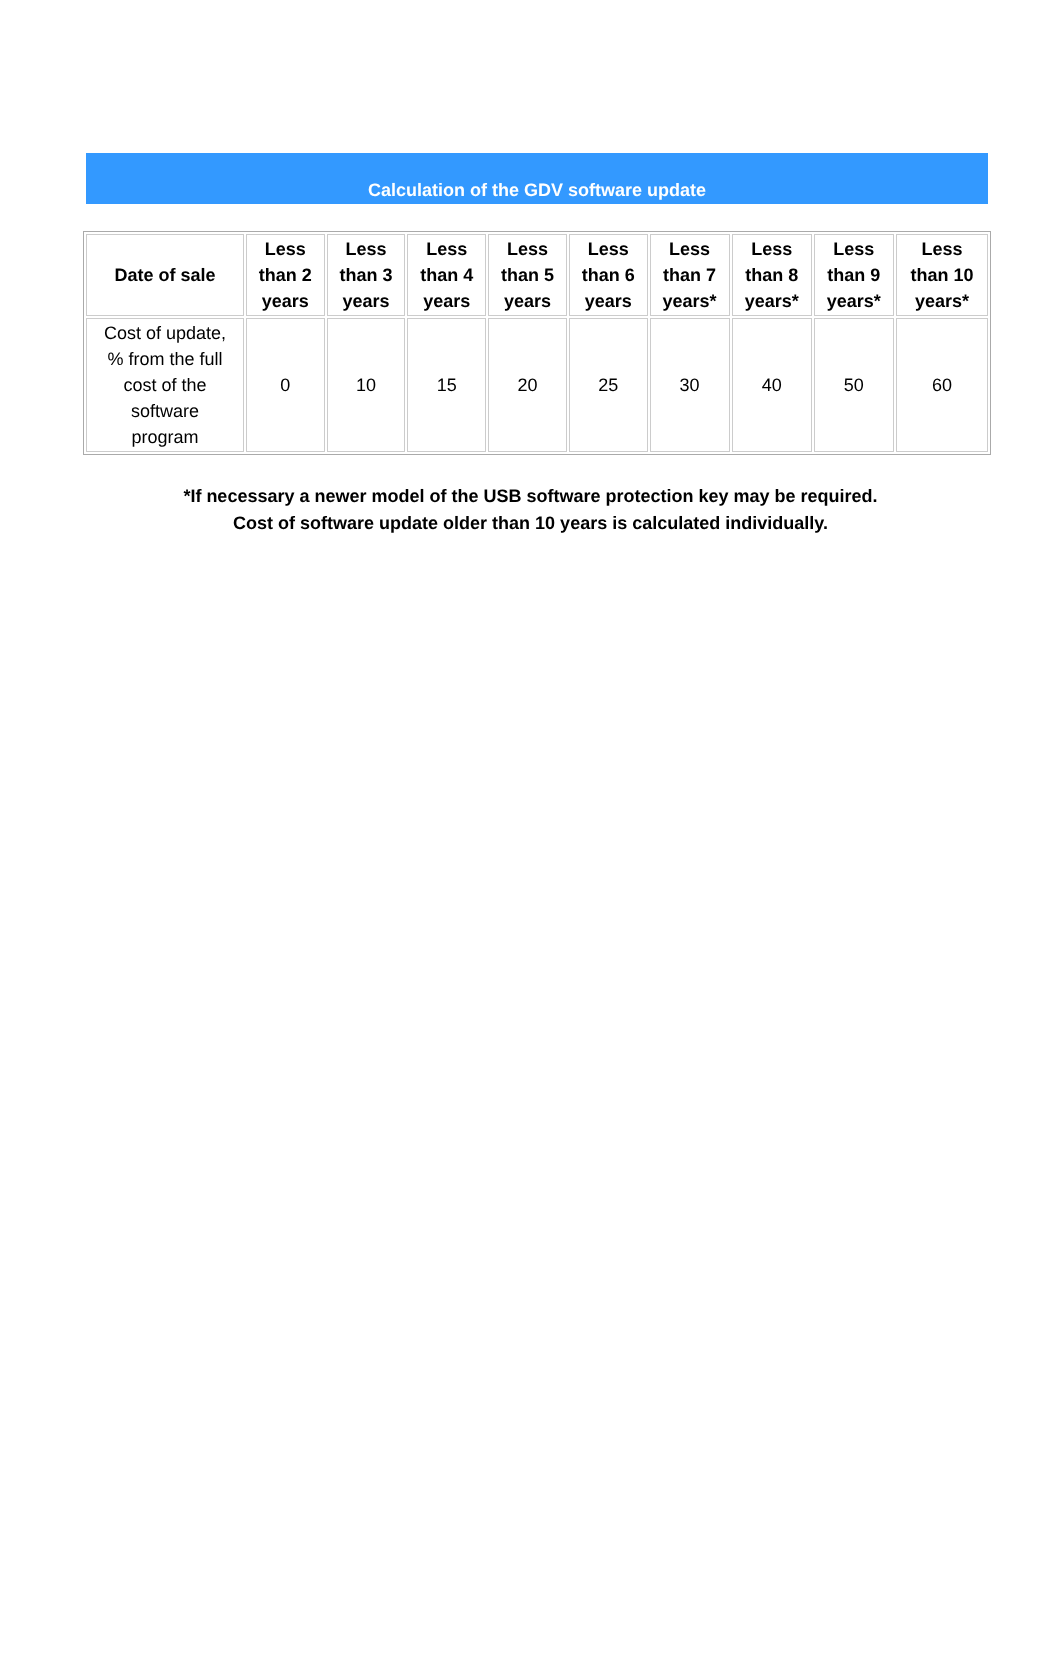Calculation of the GDV software update
| Date of sale | Less than 2 years | Less than 3 years | Less than 4 years | Less than 5 years | Less than 6 years | Less than 7 years* | Less than 8 years* | Less than 9 years* | Less than 10 years* |
| --- | --- | --- | --- | --- | --- | --- | --- | --- | --- |
| Cost of update, % from the full cost of the software program | 0 | 10 | 15 | 20 | 25 | 30 | 40 | 50 | 60 |
*If necessary a newer model of the USB software protection key may be required.
Cost of software update older than 10 years is calculated individually.